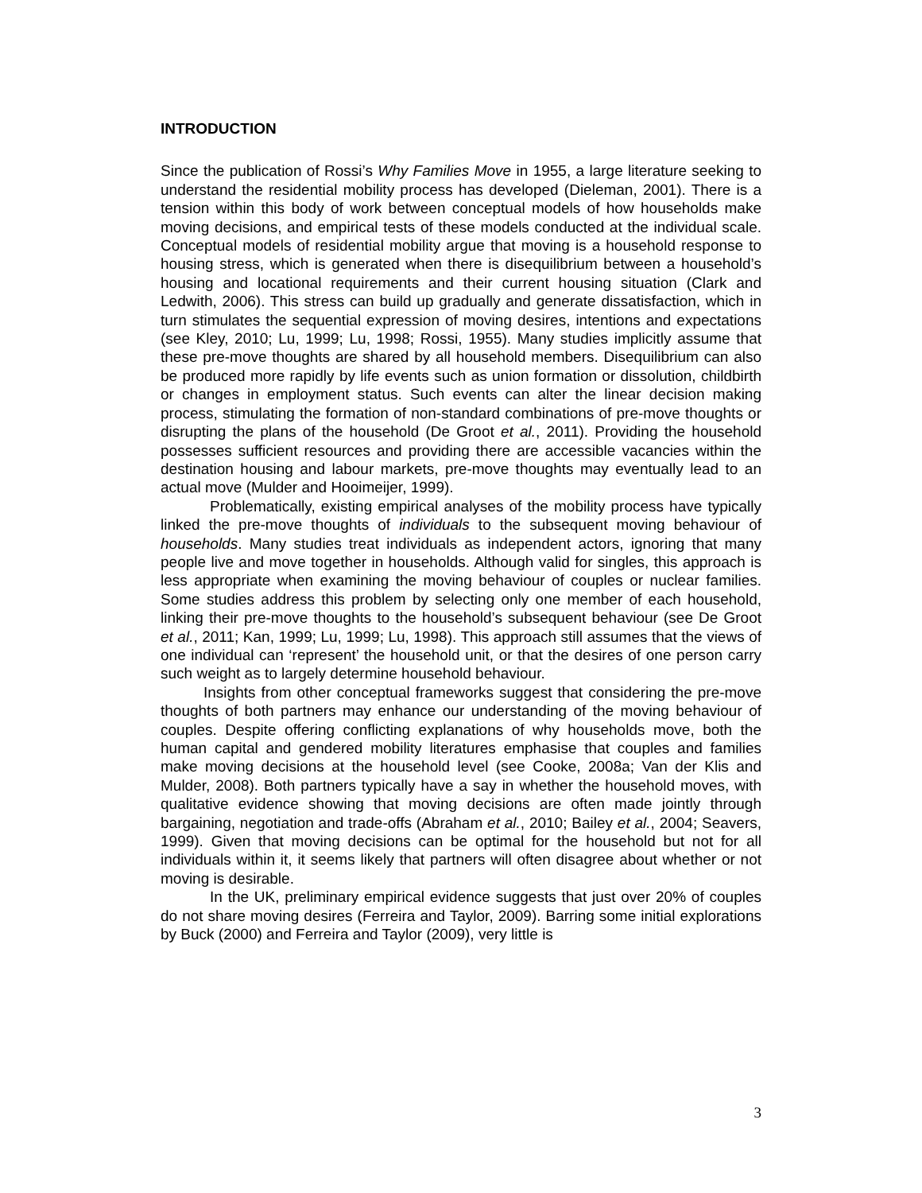INTRODUCTION
Since the publication of Rossi’s Why Families Move in 1955, a large literature seeking to understand the residential mobility process has developed (Dieleman, 2001). There is a tension within this body of work between conceptual models of how households make moving decisions, and empirical tests of these models conducted at the individual scale. Conceptual models of residential mobility argue that moving is a household response to housing stress, which is generated when there is disequilibrium between a household’s housing and locational requirements and their current housing situation (Clark and Ledwith, 2006). This stress can build up gradually and generate dissatisfaction, which in turn stimulates the sequential expression of moving desires, intentions and expectations (see Kley, 2010; Lu, 1999; Lu, 1998; Rossi, 1955). Many studies implicitly assume that these pre-move thoughts are shared by all household members. Disequilibrium can also be produced more rapidly by life events such as union formation or dissolution, childbirth or changes in employment status. Such events can alter the linear decision making process, stimulating the formation of non-standard combinations of pre-move thoughts or disrupting the plans of the household (De Groot et al., 2011). Providing the household possesses sufficient resources and providing there are accessible vacancies within the destination housing and labour markets, pre-move thoughts may eventually lead to an actual move (Mulder and Hooimeijer, 1999).
Problematically, existing empirical analyses of the mobility process have typically linked the pre-move thoughts of individuals to the subsequent moving behaviour of households. Many studies treat individuals as independent actors, ignoring that many people live and move together in households. Although valid for singles, this approach is less appropriate when examining the moving behaviour of couples or nuclear families. Some studies address this problem by selecting only one member of each household, linking their pre-move thoughts to the household’s subsequent behaviour (see De Groot et al., 2011; Kan, 1999; Lu, 1999; Lu, 1998). This approach still assumes that the views of one individual can ‘represent’ the household unit, or that the desires of one person carry such weight as to largely determine household behaviour.
Insights from other conceptual frameworks suggest that considering the pre-move thoughts of both partners may enhance our understanding of the moving behaviour of couples. Despite offering conflicting explanations of why households move, both the human capital and gendered mobility literatures emphasise that couples and families make moving decisions at the household level (see Cooke, 2008a; Van der Klis and Mulder, 2008). Both partners typically have a say in whether the household moves, with qualitative evidence showing that moving decisions are often made jointly through bargaining, negotiation and trade-offs (Abraham et al., 2010; Bailey et al., 2004; Seavers, 1999). Given that moving decisions can be optimal for the household but not for all individuals within it, it seems likely that partners will often disagree about whether or not moving is desirable.
In the UK, preliminary empirical evidence suggests that just over 20% of couples do not share moving desires (Ferreira and Taylor, 2009). Barring some initial explorations by Buck (2000) and Ferreira and Taylor (2009), very little is
3